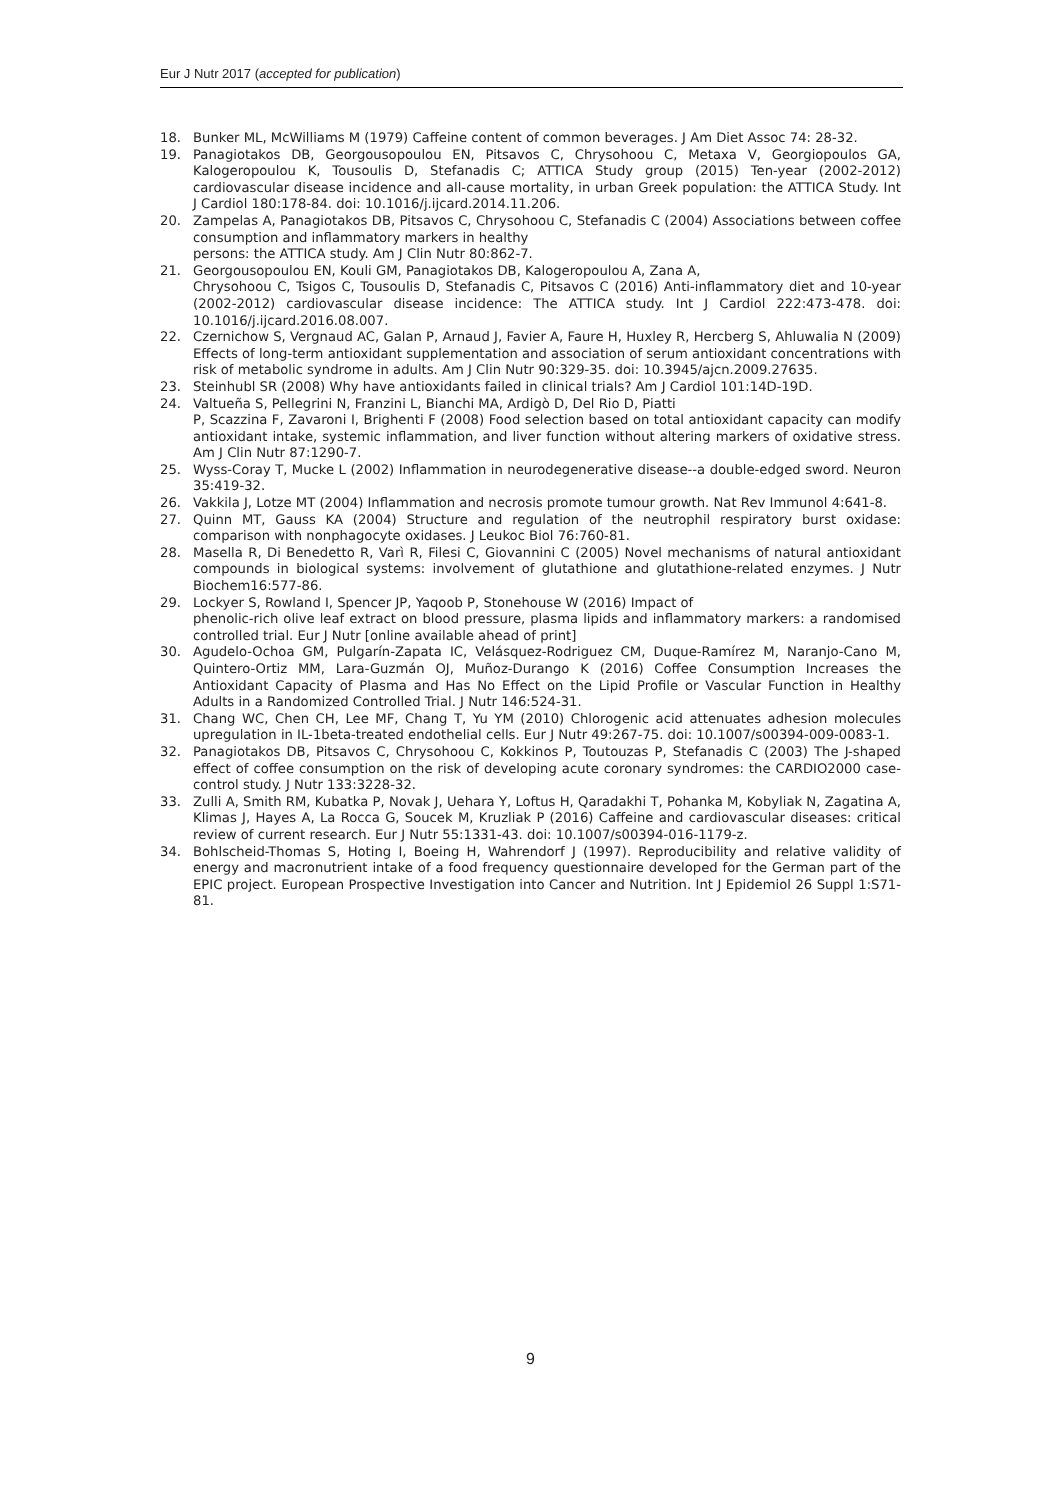Eur J Nutr 2017 (accepted for publication)
18. Bunker ML, McWilliams M (1979) Caffeine content of common beverages. J Am Diet Assoc 74: 28-32.
19. Panagiotakos DB, Georgousopoulou EN, Pitsavos C, Chrysohoou C, Metaxa V, Georgiopoulos GA, Kalogeropoulou K, Tousoulis D, Stefanadis C; ATTICA Study group (2015) Ten-year (2002-2012) cardiovascular disease incidence and all-cause mortality, in urban Greek population: the ATTICA Study. Int J Cardiol 180:178-84. doi: 10.1016/j.ijcard.2014.11.206.
20. Zampelas A, Panagiotakos DB, Pitsavos C, Chrysohoou C, Stefanadis C (2004) Associations between coffee consumption and inflammatory markers in healthy
persons: the ATTICA study. Am J Clin Nutr 80:862-7.
21. Georgousopoulou EN, Kouli GM, Panagiotakos DB, Kalogeropoulou A, Zana A,
Chrysohoou C, Tsigos C, Tousoulis D, Stefanadis C, Pitsavos C (2016) Anti-inflammatory diet and 10-year (2002-2012) cardiovascular disease incidence: The ATTICA study. Int J Cardiol 222:473-478. doi: 10.1016/j.ijcard.2016.08.007.
22. Czernichow S, Vergnaud AC, Galan P, Arnaud J, Favier A, Faure H, Huxley R, Hercberg S, Ahluwalia N (2009) Effects of long-term antioxidant supplementation and association of serum antioxidant concentrations with risk of metabolic syndrome in adults. Am J Clin Nutr 90:329-35. doi: 10.3945/ajcn.2009.27635.
23. Steinhubl SR (2008) Why have antioxidants failed in clinical trials? Am J Cardiol 101:14D-19D.
24. Valtueña S, Pellegrini N, Franzini L, Bianchi MA, Ardigò D, Del Rio D, Piatti
P, Scazzina F, Zavaroni I, Brighenti F (2008) Food selection based on total antioxidant capacity can modify antioxidant intake, systemic inflammation, and liver function without altering markers of oxidative stress. Am J Clin Nutr 87:1290-7.
25. Wyss-Coray T, Mucke L (2002) Inflammation in neurodegenerative disease--a double-edged sword. Neuron 35:419-32.
26. Vakkila J, Lotze MT (2004) Inflammation and necrosis promote tumour growth. Nat Rev Immunol 4:641-8.
27. Quinn MT, Gauss KA (2004) Structure and regulation of the neutrophil respiratory burst oxidase: comparison with nonphagocyte oxidases. J Leukoc Biol 76:760-81.
28. Masella R, Di Benedetto R, Varì R, Filesi C, Giovannini C (2005) Novel mechanisms of natural antioxidant compounds in biological systems: involvement of glutathione and glutathione-related enzymes. J Nutr Biochem16:577-86.
29. Lockyer S, Rowland I, Spencer JP, Yaqoob P, Stonehouse W (2016) Impact of
phenolic-rich olive leaf extract on blood pressure, plasma lipids and inflammatory markers: a randomised controlled trial. Eur J Nutr [online available ahead of print]
30. Agudelo-Ochoa GM, Pulgarín-Zapata IC, Velásquez-Rodriguez CM, Duque-Ramírez M, Naranjo-Cano M, Quintero-Ortiz MM, Lara-Guzmán OJ, Muñoz-Durango K (2016) Coffee Consumption Increases the Antioxidant Capacity of Plasma and Has No Effect on the Lipid Profile or Vascular Function in Healthy Adults in a Randomized Controlled Trial. J Nutr 146:524-31.
31. Chang WC, Chen CH, Lee MF, Chang T, Yu YM (2010) Chlorogenic acid attenuates adhesion molecules upregulation in IL-1beta-treated endothelial cells. Eur J Nutr 49:267-75. doi: 10.1007/s00394-009-0083-1.
32. Panagiotakos DB, Pitsavos C, Chrysohoou C, Kokkinos P, Toutouzas P, Stefanadis C (2003) The J-shaped effect of coffee consumption on the risk of developing acute coronary syndromes: the CARDIO2000 case-control study. J Nutr 133:3228-32.
33. Zulli A, Smith RM, Kubatka P, Novak J, Uehara Y, Loftus H, Qaradakhi T, Pohanka M, Kobyliak N, Zagatina A, Klimas J, Hayes A, La Rocca G, Soucek M, Kruzliak P (2016) Caffeine and cardiovascular diseases: critical review of current research. Eur J Nutr 55:1331-43. doi: 10.1007/s00394-016-1179-z.
34. Bohlscheid-Thomas S, Hoting I, Boeing H, Wahrendorf J (1997). Reproducibility and relative validity of energy and macronutrient intake of a food frequency questionnaire developed for the German part of the EPIC project. European Prospective Investigation into Cancer and Nutrition. Int J Epidemiol 26 Suppl 1:S71-81.
9